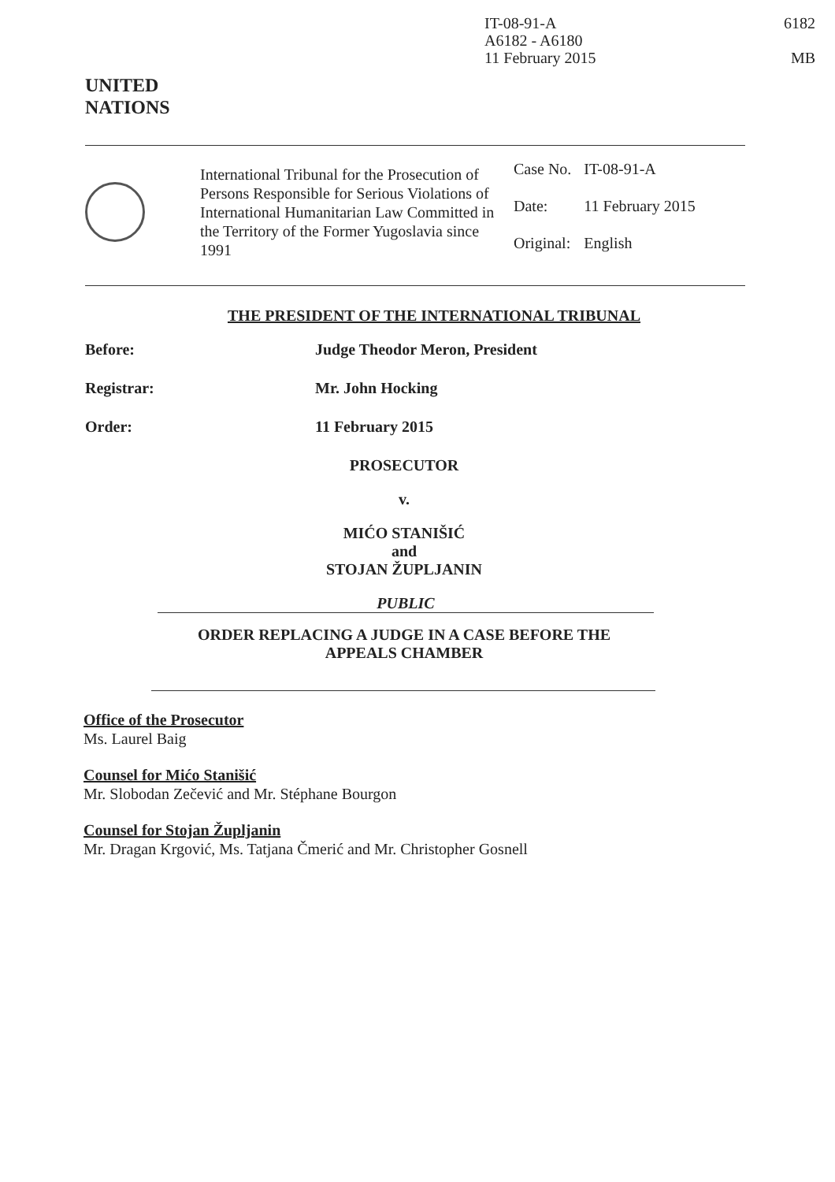IT-08-91-A
A6182 - A6180
11 February 2015
6182
MB
UNITED
NATIONS
International Tribunal for the Prosecution of Persons Responsible for Serious Violations of International Humanitarian Law Committed in the Territory of the Former Yugoslavia since 1991
| Case No. | IT-08-91-A |
| Date: | 11 February 2015 |
| Original: | English |
THE PRESIDENT OF THE INTERNATIONAL TRIBUNAL
Before: Judge Theodor Meron, President
Registrar: Mr. John Hocking
Order: 11 February 2015
PROSECUTOR
v.
MIĆO STANIŠIĆ
and
STOJAN ŽUPLJANIN
PUBLIC
ORDER REPLACING A JUDGE IN A CASE BEFORE THE
APPEALS CHAMBER
Office of the Prosecutor
Ms. Laurel Baig
Counsel for Mićo Stanišić
Mr. Slobodan Zečević and Mr. Stéphane Bourgon
Counsel for Stojan Župljanin
Mr. Dragan Krgović, Ms. Tatjana Čmerić and Mr. Christopher Gosnell